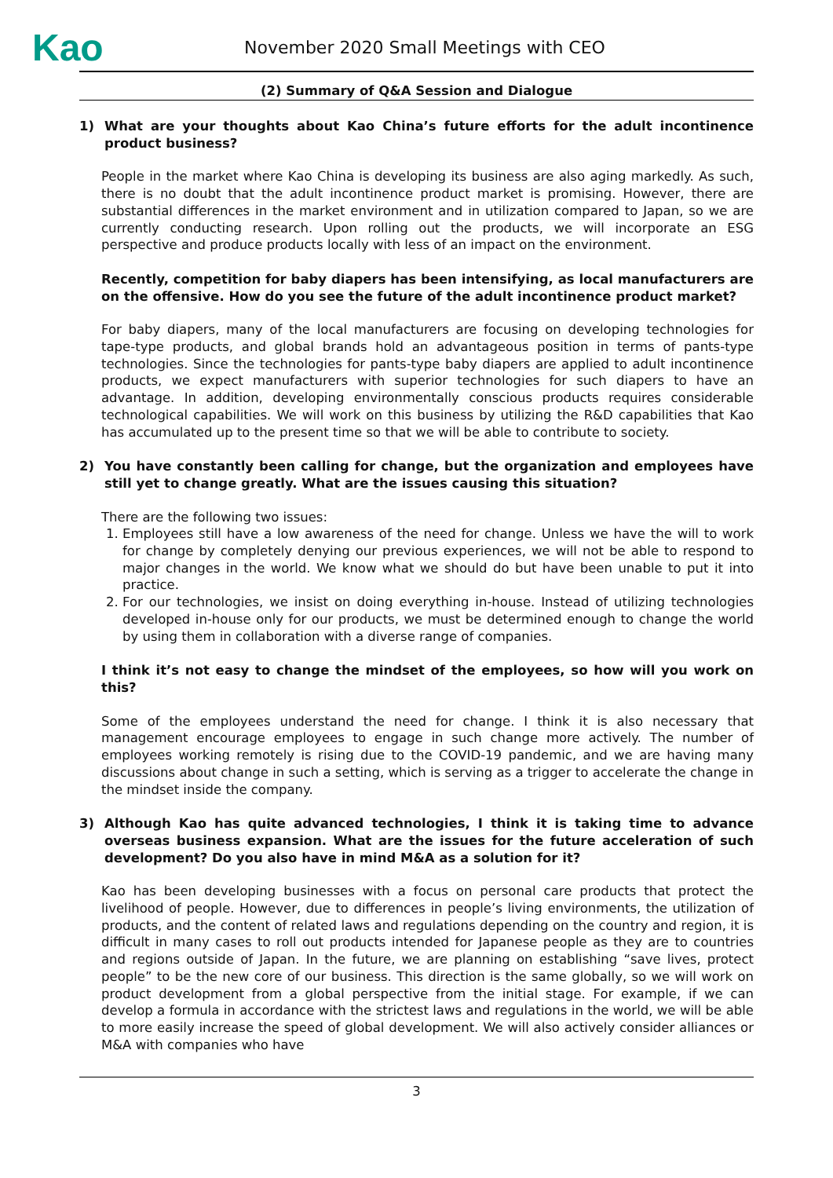Kao
November 2020 Small Meetings with CEO
(2) Summary of Q&A Session and Dialogue
1) What are your thoughts about Kao China’s future efforts for the adult incontinence product business?
People in the market where Kao China is developing its business are also aging markedly. As such, there is no doubt that the adult incontinence product market is promising. However, there are substantial differences in the market environment and in utilization compared to Japan, so we are currently conducting research. Upon rolling out the products, we will incorporate an ESG perspective and produce products locally with less of an impact on the environment.
Recently, competition for baby diapers has been intensifying, as local manufacturers are on the offensive. How do you see the future of the adult incontinence product market?
For baby diapers, many of the local manufacturers are focusing on developing technologies for tape-type products, and global brands hold an advantageous position in terms of pants-type technologies. Since the technologies for pants-type baby diapers are applied to adult incontinence products, we expect manufacturers with superior technologies for such diapers to have an advantage. In addition, developing environmentally conscious products requires considerable technological capabilities. We will work on this business by utilizing the R&D capabilities that Kao has accumulated up to the present time so that we will be able to contribute to society.
2) You have constantly been calling for change, but the organization and employees have still yet to change greatly. What are the issues causing this situation?
There are the following two issues:
1. Employees still have a low awareness of the need for change. Unless we have the will to work for change by completely denying our previous experiences, we will not be able to respond to major changes in the world. We know what we should do but have been unable to put it into practice.
2. For our technologies, we insist on doing everything in-house. Instead of utilizing technologies developed in-house only for our products, we must be determined enough to change the world by using them in collaboration with a diverse range of companies.
I think it’s not easy to change the mindset of the employees, so how will you work on this?
Some of the employees understand the need for change. I think it is also necessary that management encourage employees to engage in such change more actively. The number of employees working remotely is rising due to the COVID-19 pandemic, and we are having many discussions about change in such a setting, which is serving as a trigger to accelerate the change in the mindset inside the company.
3) Although Kao has quite advanced technologies, I think it is taking time to advance overseas business expansion. What are the issues for the future acceleration of such development? Do you also have in mind M&A as a solution for it?
Kao has been developing businesses with a focus on personal care products that protect the livelihood of people. However, due to differences in people’s living environments, the utilization of products, and the content of related laws and regulations depending on the country and region, it is difficult in many cases to roll out products intended for Japanese people as they are to countries and regions outside of Japan. In the future, we are planning on establishing “save lives, protect people” to be the new core of our business. This direction is the same globally, so we will work on product development from a global perspective from the initial stage. For example, if we can develop a formula in accordance with the strictest laws and regulations in the world, we will be able to more easily increase the speed of global development. We will also actively consider alliances or M&A with companies who have
3